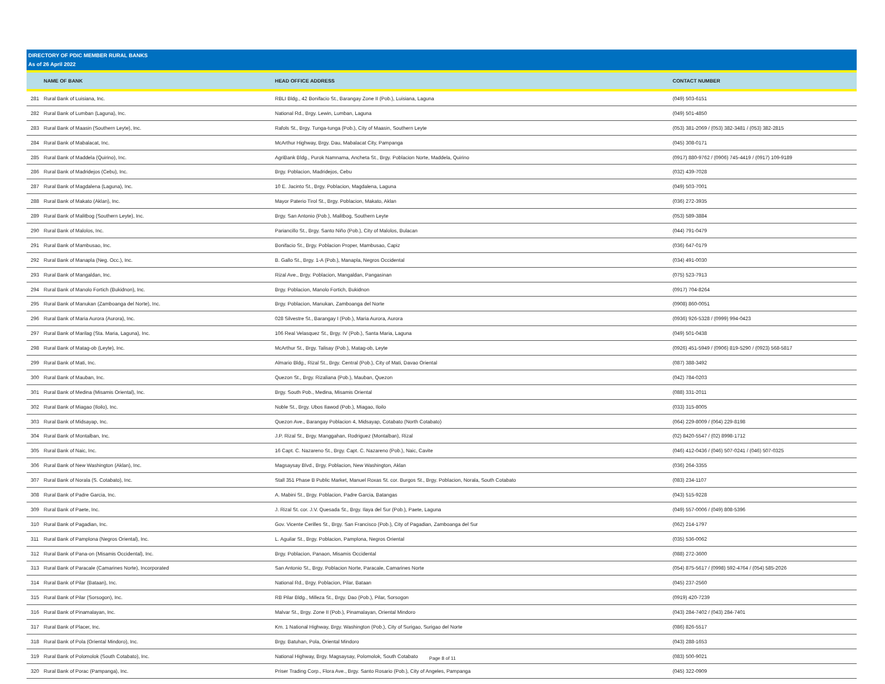DIRECTORY OF PDIC MEMBER RURAL BANKS
As of 26 April 2022
| | NAME OF BANK | HEAD OFFICE ADDRESS | CONTACT NUMBER |
| --- | --- | --- | --- |
| 281 | Rural Bank of Luisiana, Inc. | RBLI Bldg., 42 Bonifacio St., Barangay Zone II (Pob.), Luisiana, Laguna | (049) 503-6151 |
| 282 | Rural Bank of Lumban (Laguna), Inc. | National Rd., Brgy. Lewin, Lumban, Laguna | (049) 501-4850 |
| 283 | Rural Bank of Maasin (Southern Leyte), Inc. | Rafols St., Brgy. Tunga-tunga (Pob.), City of Maasin, Southern Leyte | (053) 381-2069 / (053) 382-3481 / (053) 382-2815 |
| 284 | Rural Bank of Mabalacat, Inc. | McArthur Highway, Brgy. Dau, Mabalacat City, Pampanga | (045) 308-0171 |
| 285 | Rural Bank of Maddela (Quirino), Inc. | AgriBank Bldg., Purok Namnama, Ancheta St., Brgy. Poblacion Norte, Maddela, Quirino | (0917) 880-9762 / (0906) 745-4419 / (0917) 109-9189 |
| 286 | Rural Bank of Madridejos (Cebu), Inc. | Brgy. Poblacion, Madridejos, Cebu | (032) 439-7028 |
| 287 | Rural Bank of Magdalena (Laguna), Inc. | 10 E. Jacinto St., Brgy. Poblacion, Magdalena, Laguna | (049) 503-7001 |
| 288 | Rural Bank of Makato (Aklan), Inc. | Mayor Paterio Tirol St., Brgy. Poblacion, Makato, Aklan | (036) 272-3935 |
| 289 | Rural Bank of Malitbog (Southern Leyte), Inc. | Brgy. San Antonio (Pob.), Malitbog, Southern Leyte | (053) 589-3884 |
| 290 | Rural Bank of Malolos, Inc. | Pariancillo St., Brgy. Santo Niño (Pob.), City of Malolos, Bulacan | (044) 791-0479 |
| 291 | Rural Bank of Mambusao, Inc. | Bonifacio St., Brgy. Poblacion Proper, Mambusao, Capiz | (036) 647-0179 |
| 292 | Rural Bank of Manapla (Neg. Occ.), Inc. | B. Gallo St., Brgy. 1-A (Pob.), Manapla, Negros Occidental | (034) 491-0030 |
| 293 | Rural Bank of Mangaldan, Inc. | Rizal Ave., Brgy. Poblacion, Mangaldan, Pangasinan | (075) 523-7913 |
| 294 | Rural Bank of Manolo Fortich (Bukidnon), Inc. | Brgy. Poblacion, Manolo Fortich, Bukidnon | (0917) 704-8264 |
| 295 | Rural Bank of Manukan (Zamboanga del Norte), Inc. | Brgy. Poblacion, Manukan, Zamboanga del Norte | (0908) 860-0051 |
| 296 | Rural Bank of Maria Aurora (Aurora), Inc. | 028 Silvestre St., Barangay I (Pob.), Maria Aurora, Aurora | (0936) 926-5328 / (0999) 994-0423 |
| 297 | Rural Bank of Marilag (Sta. Maria, Laguna), Inc. | 106 Real Velasquez St., Brgy. IV (Pob.), Santa Maria, Laguna | (049) 501-0438 |
| 298 | Rural Bank of Matag-ob (Leyte), Inc. | McArthur St., Brgy. Talisay (Pob.), Matag-ob, Leyte | (0926) 451-5949 / (0906) 819-5290 / (0923) 568-5817 |
| 299 | Rural Bank of Mati, Inc. | Almario Bldg., Rizal St., Brgy. Central (Pob.), City of Mati, Davao Oriental | (087) 388-3492 |
| 300 | Rural Bank of Mauban, Inc. | Quezon St., Brgy. Rizaliana (Pob.), Mauban, Quezon | (042) 784-0203 |
| 301 | Rural Bank of Medina (Misamis Oriental), Inc. | Brgy. South Pob., Medina, Misamis Oriental | (088) 331-2011 |
| 302 | Rural Bank of Miagao (Iloilo), Inc. | Noble St., Brgy. Ubos Ilawod (Pob.), Miagao, Iloilo | (033) 315-8005 |
| 303 | Rural Bank of Midsayap, Inc. | Quezon Ave., Barangay Poblacion 4, Midsayap, Cotabato (North Cotabato) | (064) 229-8009 / (064) 229-8198 |
| 304 | Rural Bank of Montalban, Inc. | J.P. Rizal St., Brgy. Manggahan, Rodriguez (Montalban), Rizal | (02) 8420-5547 / (02) 8998-1712 |
| 305 | Rural Bank of Naic, Inc. | 16 Capt. C. Nazareno St., Brgy. Capt. C. Nazareno (Pob.), Naic, Cavite | (046) 412-0436 / (046) 507-0241 / (046) 507-0325 |
| 306 | Rural Bank of New Washington (Aklan), Inc. | Magsaysay Blvd., Brgy. Poblacion, New Washington, Aklan | (036) 264-3355 |
| 307 | Rural Bank of Norala (S. Cotabato), Inc. | Stall 351 Phase B Public Market, Manuel Roxas St. cor. Burgos St., Brgy. Poblacion, Norala, South Cotabato | (083) 234-1107 |
| 308 | Rural Bank of Padre Garcia, Inc. | A. Mabini St., Brgy. Poblacion, Padre Garcia, Batangas | (043) 515-9228 |
| 309 | Rural Bank of Paete, Inc. | J. Rizal St. cor. J.V. Quesada St., Brgy. Ilaya del Sur (Pob.), Paete, Laguna | (049) 557-0006 / (049) 808-5396 |
| 310 | Rural Bank of Pagadian, Inc. | Gov. Vicente Cerilles St., Brgy. San Francisco (Pob.), City of Pagadian, Zamboanga del Sur | (062) 214-1797 |
| 311 | Rural Bank of Pamplona (Negros Oriental), Inc. | L. Aguilar St., Brgy. Poblacion, Pamplona, Negros Oriental | (035) 536-0062 |
| 312 | Rural Bank of Pana-on (Misamis Occidental), Inc. | Brgy. Poblacion, Panaon, Misamis Occidental | (088) 272-3600 |
| 313 | Rural Bank of Paracale (Camarines Norte), Incorporated | San Antonio St., Brgy. Poblacion Norte, Paracale, Camarines Norte | (054) 875-5617 / (0998) 592-4764 / (054) 585-2026 |
| 314 | Rural Bank of Pilar (Bataan), Inc. | National Rd., Brgy. Poblacion, Pilar, Bataan | (045) 237-2560 |
| 315 | Rural Bank of Pilar (Sorsogon), Inc. | RB Pilar Bldg., Milleza St., Brgy. Dao (Pob.), Pilar, Sorsogon | (0919) 420-7239 |
| 316 | Rural Bank of Pinamalayan, Inc. | Malvar St., Brgy. Zone II (Pob.), Pinamalayan, Oriental Mindoro | (043) 284-7402 / (043) 284-7401 |
| 317 | Rural Bank of Placer, Inc. | Km. 1 National Highway, Brgy. Washington (Pob.), City of Surigao, Surigao del Norte | (086) 826-5517 |
| 318 | Rural Bank of Pola (Oriental Mindoro), Inc. | Brgy. Batuhan, Pola, Oriental Mindoro | (043) 288-1653 |
| 319 | Rural Bank of Polomolok (South Cotabato), Inc. | National Highway, Brgy. Magsaysay, Polomolok, South Cotabato | (083) 500-9021 |
| 320 | Rural Bank of Porac (Pampanga), Inc. | Priser Trading Corp., Flora Ave., Brgy. Santo Rosario (Pob.), City of Angeles, Pampanga | (045) 322-0909 |
Page 8 of 11